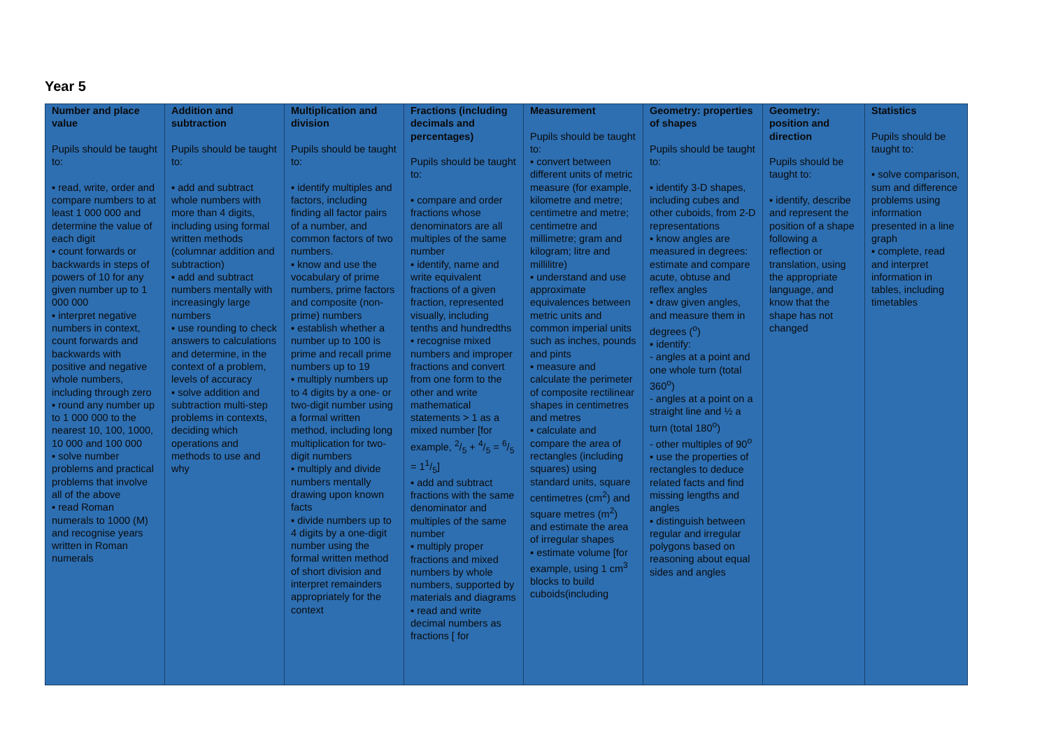Year 5
| Number and place value Pupils should be taught to: ▪ read, write, order and compare numbers to at least 1 000 000 and determine the value of each digit ▪ count forwards or backwards in steps of powers of 10 for any given number up to 1 000 000 ▪ interpret negative numbers in context, count forwards and backwards with positive and negative whole numbers, including through zero ▪ round any number up to 1 000 000 to the nearest 10, 100, 1000, 10 000 and 100 000 ▪ solve number problems and practical problems that involve all of the above ▪ read Roman numerals to 1000 (M) and recognise years written in Roman numerals | Addition and subtraction Pupils should be taught to: ▪ add and subtract whole numbers with more than 4 digits, including using formal written methods (columnar addition and subtraction) ▪ add and subtract numbers mentally with increasingly large numbers ▪ use rounding to check answers to calculations and determine, in the context of a problem, levels of accuracy ▪ solve addition and subtraction multi-step problems in contexts, deciding which operations and methods to use and why | Multiplication and division Pupils should be taught to: ▪ identify multiples and factors, including finding all factor pairs of a number, and common factors of two numbers. ▪ know and use the vocabulary of prime numbers, prime factors and composite (non-prime) numbers ▪ establish whether a number up to 100 is prime and recall prime numbers up to 19 ▪ multiply numbers up to 4 digits by a one- or two-digit number using a formal written method, including long multiplication for two-digit numbers ▪ multiply and divide numbers mentally drawing upon known facts ▪ divide numbers up to 4 digits by a one-digit number using the formal written method of short division and interpret remainders appropriately for the context | Fractions (including decimals and percentages) Pupils should be taught to: ▪ compare and order fractions whose denominators are all multiples of the same number ▪ identify, name and write equivalent fractions of a given fraction, represented visually, including tenths and hundredths ▪ recognise mixed numbers and improper fractions and convert from one form to the other and write mathematical statements > 1 as a mixed number [for example, 2/5 + 4/5 = 6/5 = 11/5] ▪ add and subtract fractions with the same denominator and multiples of the same number ▪ multiply proper fractions and mixed numbers by whole numbers, supported by materials and diagrams ▪ read and write decimal numbers as fractions [ for | Measurement Pupils should be taught to: ▪ convert between different units of metric measure (for example, kilometre and metre; centimetre and metre; centimetre and millimetre; gram and kilogram; litre and millilitre) ▪ understand and use approximate equivalences between metric units and common imperial units such as inches, pounds and pints ▪ measure and calculate the perimeter of composite rectilinear shapes in centimetres and metres ▪ calculate and compare the area of rectangles (including squares) using standard units, square centimetres (cm<sup>2</sup>) and square metres (m<sup>2</sup>) and estimate the area of irregular shapes ▪ estimate volume [for example, using 1 cm<sup>3</sup> blocks to build cuboids(including | Geometry: properties of shapes Pupils should be taught to: ▪ identify 3-D shapes, including cubes and other cuboids, from 2-D representations ▪ know angles are measured in degrees: estimate and compare acute, obtuse and reflex angles ▪ draw given angles, and measure them in degrees (<sup>o</sup>) ▪ identify: - angles at a point and one whole turn (total 360<sup>o</sup>) - angles at a point on a straight line and ½ a turn (total 180<sup>o</sup>) - other multiples of 90<sup>o</sup> ▪ use the properties of rectangles to deduce related facts and find missing lengths and angles ▪ distinguish between regular and irregular polygons based on reasoning about equal sides and angles | Geometry: position and direction Pupils should be taught to: ▪ identify, describe and represent the position of a shape following a reflection or translation, using the appropriate language, and know that the shape has not changed | Statistics Pupils should be taught to: ▪ solve comparison, sum and difference problems using information presented in a line graph ▪ complete, read and interpret information in tables, including timetables |